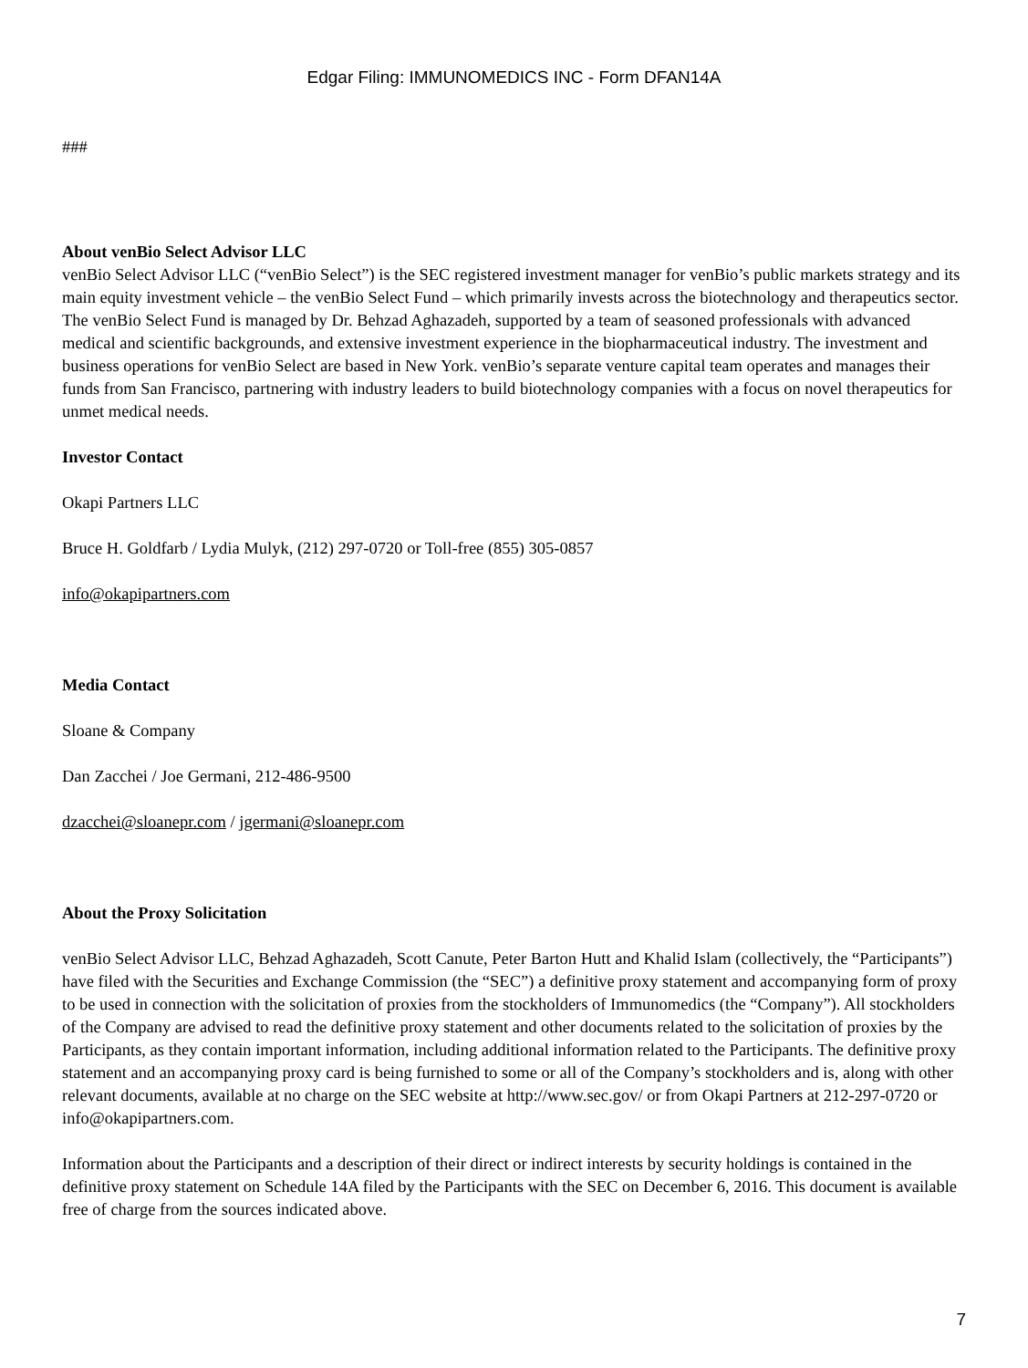Edgar Filing: IMMUNOMEDICS INC - Form DFAN14A
###
About venBio Select Advisor LLC
venBio Select Advisor LLC (“venBio Select”) is the SEC registered investment manager for venBio’s public markets strategy and its main equity investment vehicle – the venBio Select Fund – which primarily invests across the biotechnology and therapeutics sector. The venBio Select Fund is managed by Dr. Behzad Aghazadeh, supported by a team of seasoned professionals with advanced medical and scientific backgrounds, and extensive investment experience in the biopharmaceutical industry. The investment and business operations for venBio Select are based in New York. venBio’s separate venture capital team operates and manages their funds from San Francisco, partnering with industry leaders to build biotechnology companies with a focus on novel therapeutics for unmet medical needs.
Investor Contact
Okapi Partners LLC
Bruce H. Goldfarb / Lydia Mulyk, (212) 297-0720 or Toll-free (855) 305-0857
info@okapipartners.com
Media Contact
Sloane & Company
Dan Zacchei / Joe Germani, 212-486-9500
dzacchei@sloanepr.com / jgermani@sloanepr.com
About the Proxy Solicitation
venBio Select Advisor LLC, Behzad Aghazadeh, Scott Canute, Peter Barton Hutt and Khalid Islam (collectively, the “Participants”) have filed with the Securities and Exchange Commission (the “SEC”) a definitive proxy statement and accompanying form of proxy to be used in connection with the solicitation of proxies from the stockholders of Immunomedics (the “Company”). All stockholders of the Company are advised to read the definitive proxy statement and other documents related to the solicitation of proxies by the Participants, as they contain important information, including additional information related to the Participants. The definitive proxy statement and an accompanying proxy card is being furnished to some or all of the Company’s stockholders and is, along with other relevant documents, available at no charge on the SEC website at http://www.sec.gov/ or from Okapi Partners at 212-297-0720 or info@okapipartners.com.
Information about the Participants and a description of their direct or indirect interests by security holdings is contained in the definitive proxy statement on Schedule 14A filed by the Participants with the SEC on December 6, 2016. This document is available free of charge from the sources indicated above.
7